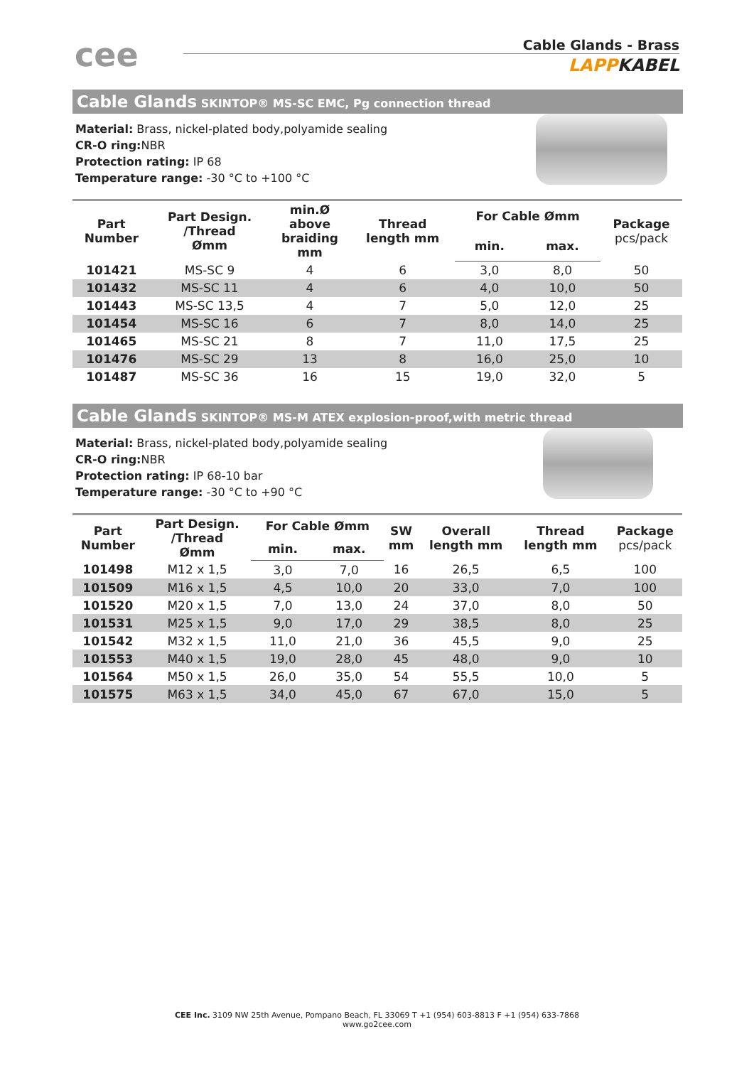cee
Cable Glands - Brass
LAPPKABEL
Cable Glands SKINTOP® MS-SC EMC, Pg connection thread
Material: Brass, nickel-plated body,polyamide sealing
CR-O ring: NBR
Protection rating: IP 68
Temperature range: -30 °C to +100 °C
| Part Number | Part Design. /Thread Ømm | min.Ø above braiding mm | Thread length mm | For Cable Ømm | | Package pcs/pack |
| --- | --- | --- | --- | --- | --- | --- |
| | | | | min. | max. | |
| 101421 | MS-SC 9 | 4 | 6 | 3,0 | 8,0 | 50 |
| 101432 | MS-SC 11 | 4 | 6 | 4,0 | 10,0 | 50 |
| 101443 | MS-SC 13,5 | 4 | 7 | 5,0 | 12,0 | 25 |
| 101454 | MS-SC 16 | 6 | 7 | 8,0 | 14,0 | 25 |
| 101465 | MS-SC 21 | 8 | 7 | 11,0 | 17,5 | 25 |
| 101476 | MS-SC 29 | 13 | 8 | 16,0 | 25,0 | 10 |
| 101487 | MS-SC 36 | 16 | 15 | 19,0 | 32,0 | 5 |
Cable Glands SKINTOP® MS-M ATEX explosion-proof,with metric thread
Material: Brass, nickel-plated body,polyamide sealing
CR-O ring: NBR
Protection rating: IP 68-10 bar
Temperature range: -30 °C to +90 °C
| Part Number | Part Design. /Thread Ømm | For Cable Ømm | | SW mm | Overall length mm | Thread length mm | Package pcs/pack |
| --- | --- | --- | --- | --- | --- | --- | --- |
| | | min. | max. | | | | |
| 101498 | M12 x 1,5 | 3,0 | 7,0 | 16 | 26,5 | 6,5 | 100 |
| 101509 | M16 x 1,5 | 4,5 | 10,0 | 20 | 33,0 | 7,0 | 100 |
| 101520 | M20 x 1,5 | 7,0 | 13,0 | 24 | 37,0 | 8,0 | 50 |
| 101531 | M25 x 1,5 | 9,0 | 17,0 | 29 | 38,5 | 8,0 | 25 |
| 101542 | M32 x 1,5 | 11,0 | 21,0 | 36 | 45,5 | 9,0 | 25 |
| 101553 | M40 x 1,5 | 19,0 | 28,0 | 45 | 48,0 | 9,0 | 10 |
| 101564 | M50 x 1,5 | 26,0 | 35,0 | 54 | 55,5 | 10,0 | 5 |
| 101575 | M63 x 1,5 | 34,0 | 45,0 | 67 | 67,0 | 15,0 | 5 |
CEE Inc. 3109 NW 25th Avenue, Pompano Beach, FL 33069 T +1 (954) 603-8813 F +1 (954) 633-7868
www.go2cee.com